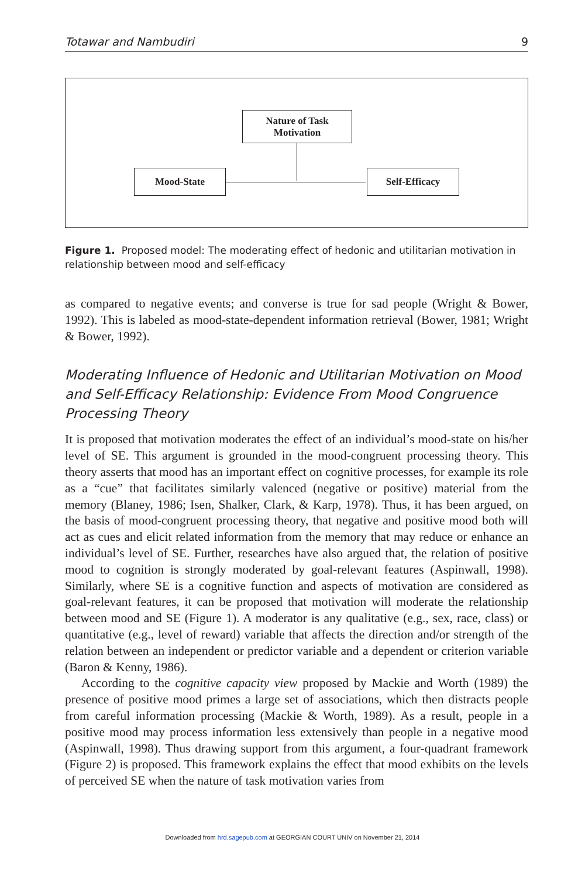Totawar and Nambudiri 9
Nature of Task
Motivation
Mood-State Self-Efficacy
Figure 1. Proposed model: The moderating effect of hedonic and utilitarian motivation in relationship between mood and self-efficacy
as compared to negative events; and converse is true for sad people (Wright & Bower, 1992). This is labeled as mood-state-dependent information retrieval (Bower, 1981; Wright & Bower, 1992).
Moderating Influence of Hedonic and Utilitarian Motivation on Mood and Self-Efficacy Relationship: Evidence From Mood Congruence Processing Theory
It is proposed that motivation moderates the effect of an individual’s mood-state on his/her level of SE. This argument is grounded in the mood-congruent processing theory. This theory asserts that mood has an important effect on cognitive processes, for example its role as a “cue” that facilitates similarly valenced (negative or positive) material from the memory (Blaney, 1986; Isen, Shalker, Clark, & Karp, 1978). Thus, it has been argued, on the basis of mood-congruent processing theory, that negative and positive mood both will act as cues and elicit related information from the memory that may reduce or enhance an individual’s level of SE. Further, researches have also argued that, the relation of positive mood to cognition is strongly moderated by goal-relevant features (Aspinwall, 1998). Similarly, where SE is a cognitive function and aspects of motivation are considered as goal-relevant features, it can be proposed that motivation will moderate the relationship between mood and SE (Figure 1). A moderator is any qualitative (e.g., sex, race, class) or quantitative (e.g., level of reward) variable that affects the direction and/or strength of the relation between an independent or predictor variable and a dependent or criterion variable (Baron & Kenny, 1986).
According to the cognitive capacity view proposed by Mackie and Worth (1989) the presence of positive mood primes a large set of associations, which then distracts people from careful information processing (Mackie & Worth, 1989). As a result, people in a positive mood may process information less extensively than people in a negative mood (Aspinwall, 1998). Thus drawing support from this argument, a four-quadrant framework (Figure 2) is proposed. This framework explains the effect that mood exhibits on the levels of perceived SE when the nature of task motivation varies from
Downloaded from hrd.sagepub.com at GEORGIAN COURT UNIV on November 21, 2014